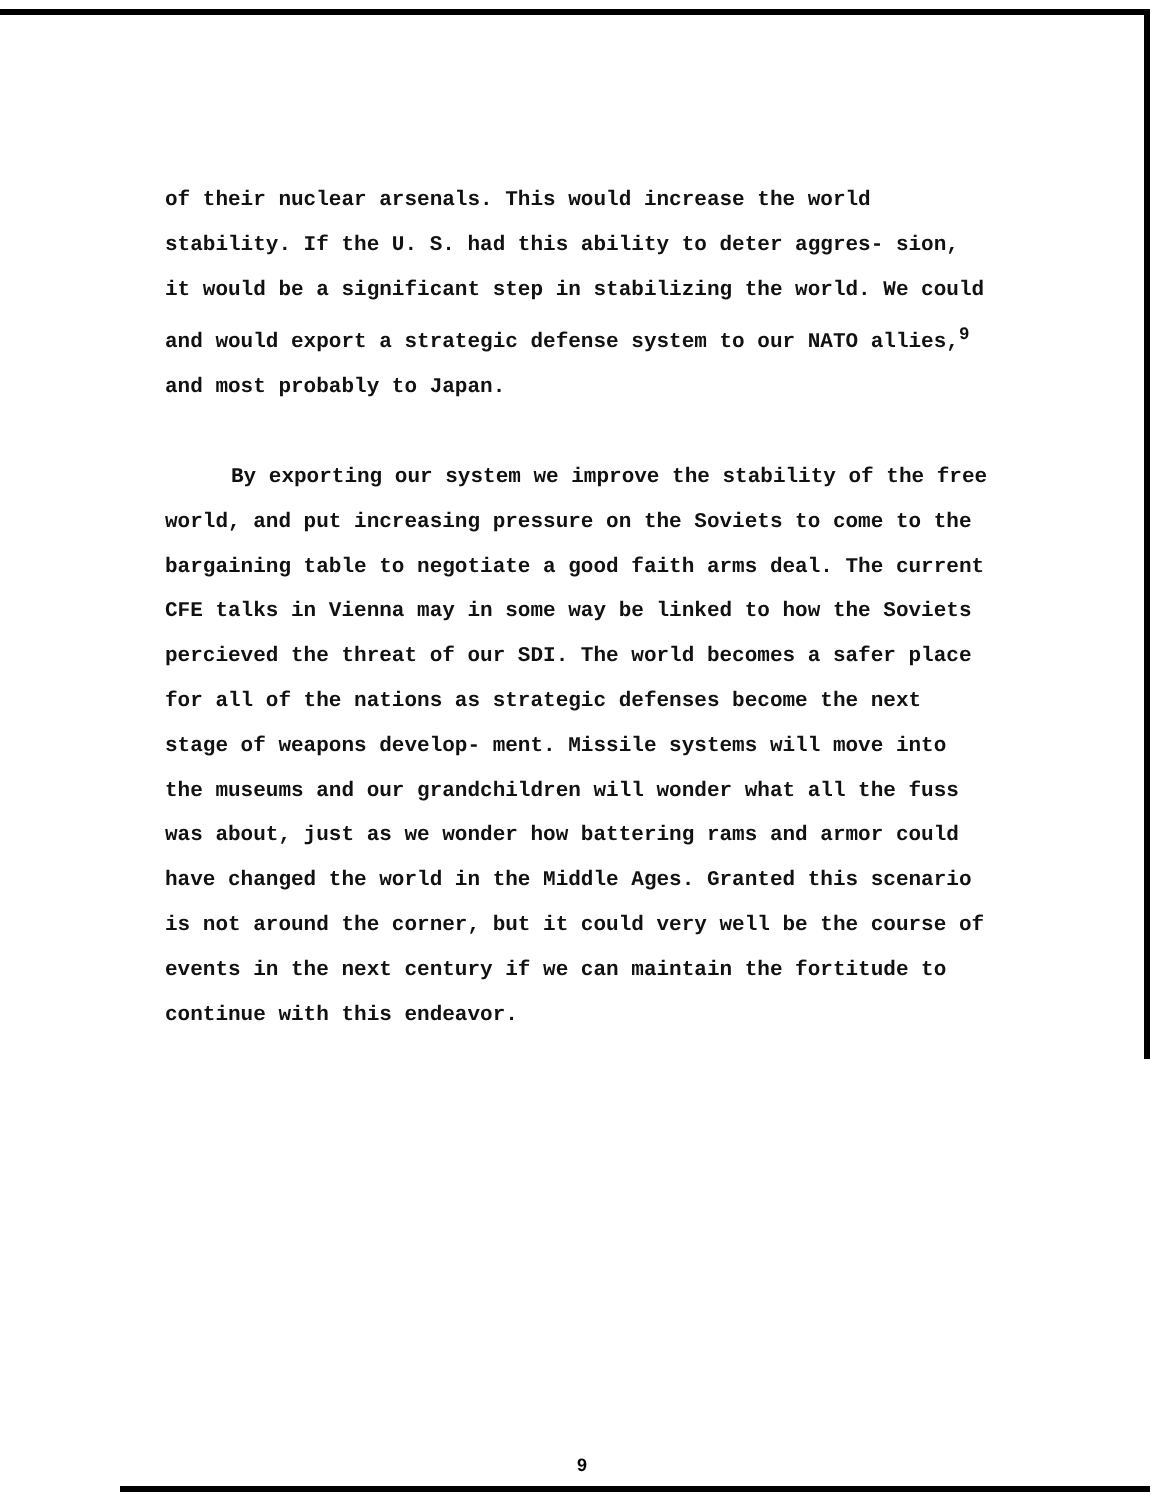of their nuclear arsenals. This would increase the world stability. If the U. S. had this ability to deter aggres- sion, it would be a significant step in stabilizing the world. We could and would export a strategic defense system to our NATO allies,<sup>9</sup> and most probably to Japan.
By exporting our system we improve the stability of the free world, and put increasing pressure on the Soviets to come to the bargaining table to negotiate a good faith arms deal. The current CFE talks in Vienna may in some way be linked to how the Soviets percieved the threat of our SDI. The world becomes a safer place for all of the nations as strategic defenses become the next stage of weapons develop- ment. Missile systems will move into the museums and our grandchildren will wonder what all the fuss was about, just as we wonder how battering rams and armor could have changed the world in the Middle Ages. Granted this scenario is not around the corner, but it could very well be the course of events in the next century if we can maintain the fortitude to continue with this endeavor.
9